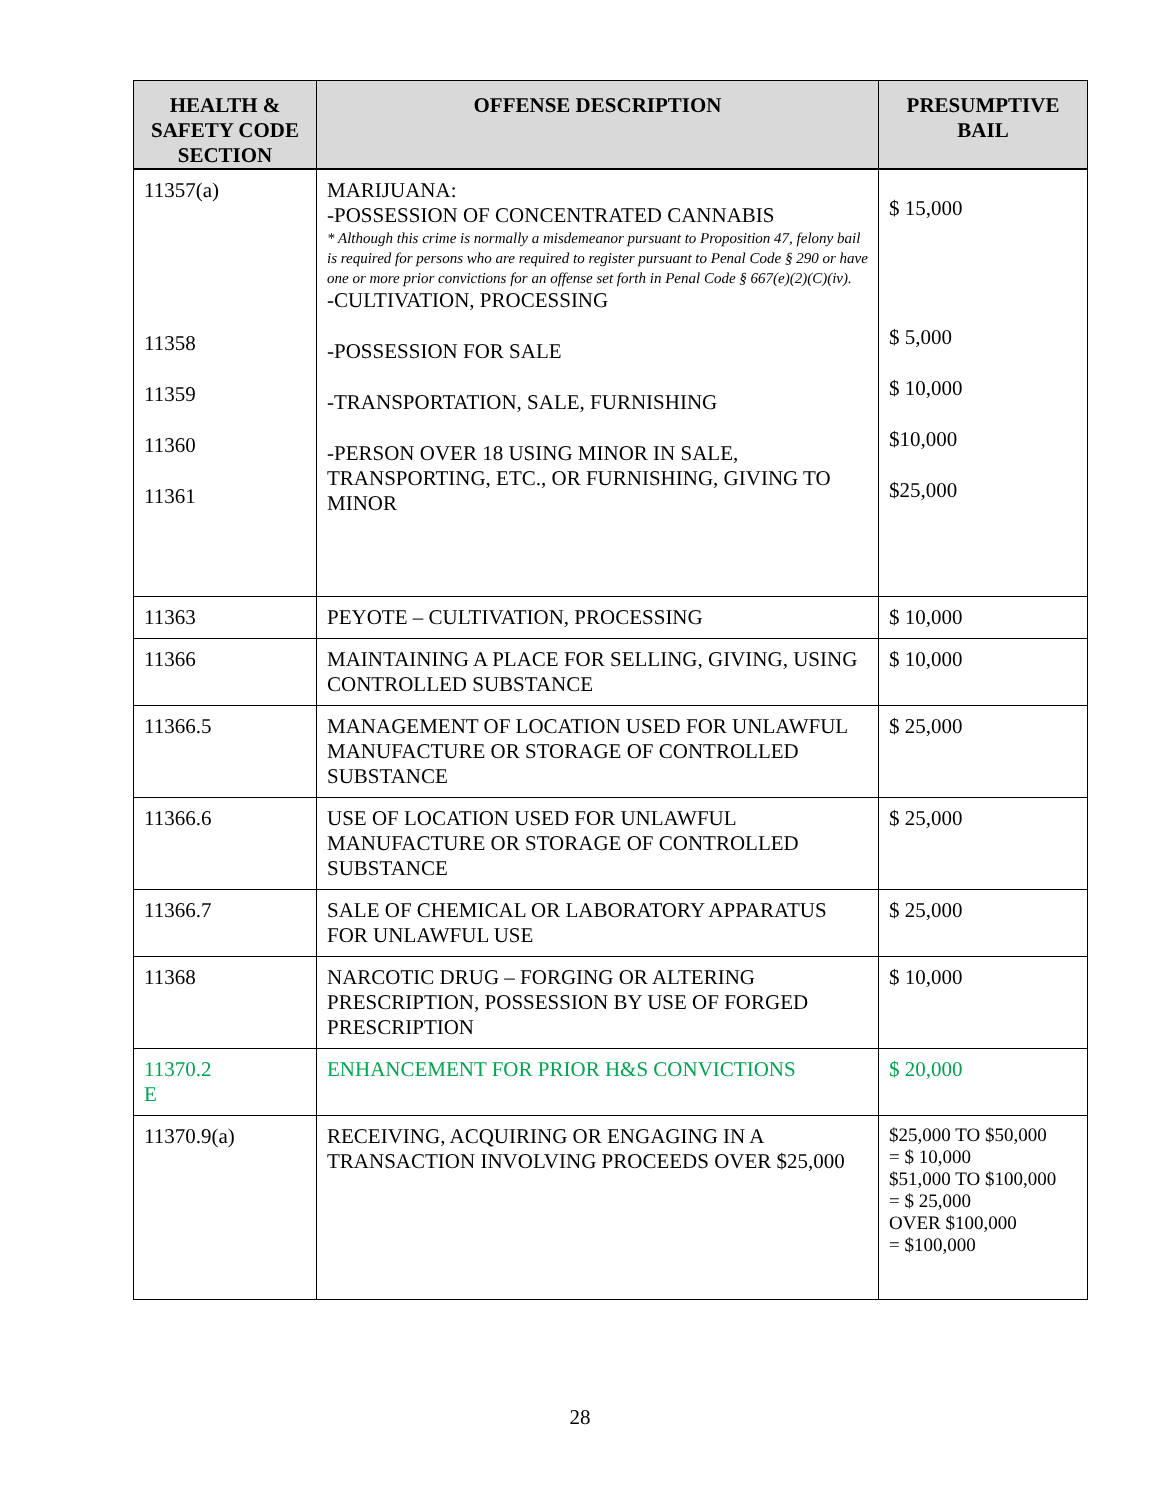| HEALTH & SAFETY CODE SECTION | OFFENSE DESCRIPTION | PRESUMPTIVE BAIL |
| --- | --- | --- |
| 11357(a) 11358 11359 11360 11361 | MARIJUANA: -POSSESSION OF CONCENTRATED CANNABIS * Although this crime is normally a misdemeanor pursuant to Proposition 47, felony bail is required for persons who are required to register pursuant to Penal Code § 290 or have one or more prior convictions for an offense set forth in Penal Code § 667(e)(2)(C)(iv). -CULTIVATION, PROCESSING -POSSESSION FOR SALE -TRANSPORTATION, SALE, FURNISHING -PERSON OVER 18 USING MINOR IN SALE, TRANSPORTING, ETC., OR FURNISHING, GIVING TO MINOR | $ 15,000 $ 5,000 $ 10,000 $10,000 $25,000 |
| 11363 | PEYOTE – CULTIVATION, PROCESSING | $ 10,000 |
| 11366 | MAINTAINING A PLACE FOR SELLING, GIVING, USING CONTROLLED SUBSTANCE | $ 10,000 |
| 11366.5 | MANAGEMENT OF LOCATION USED FOR UNLAWFUL MANUFACTURE OR STORAGE OF CONTROLLED SUBSTANCE | $ 25,000 |
| 11366.6 | USE OF LOCATION USED FOR UNLAWFUL MANUFACTURE OR STORAGE OF CONTROLLED SUBSTANCE | $ 25,000 |
| 11366.7 | SALE OF CHEMICAL OR LABORATORY APPARATUS FOR UNLAWFUL USE | $ 25,000 |
| 11368 | NARCOTIC DRUG – FORGING OR ALTERING PRESCRIPTION, POSSESSION BY USE OF FORGED PRESCRIPTION | $ 10,000 |
| 11370.2 E | ENHANCEMENT FOR PRIOR H&S CONVICTIONS | $ 20,000 |
| 11370.9(a) | RECEIVING, ACQUIRING OR ENGAGING IN A TRANSACTION INVOLVING PROCEEDS OVER $25,000 | $25,000 TO $50,000 = $ 10,000 $51,000 TO $100,000 = $ 25,000 OVER $100,000 = $100,000 |
28